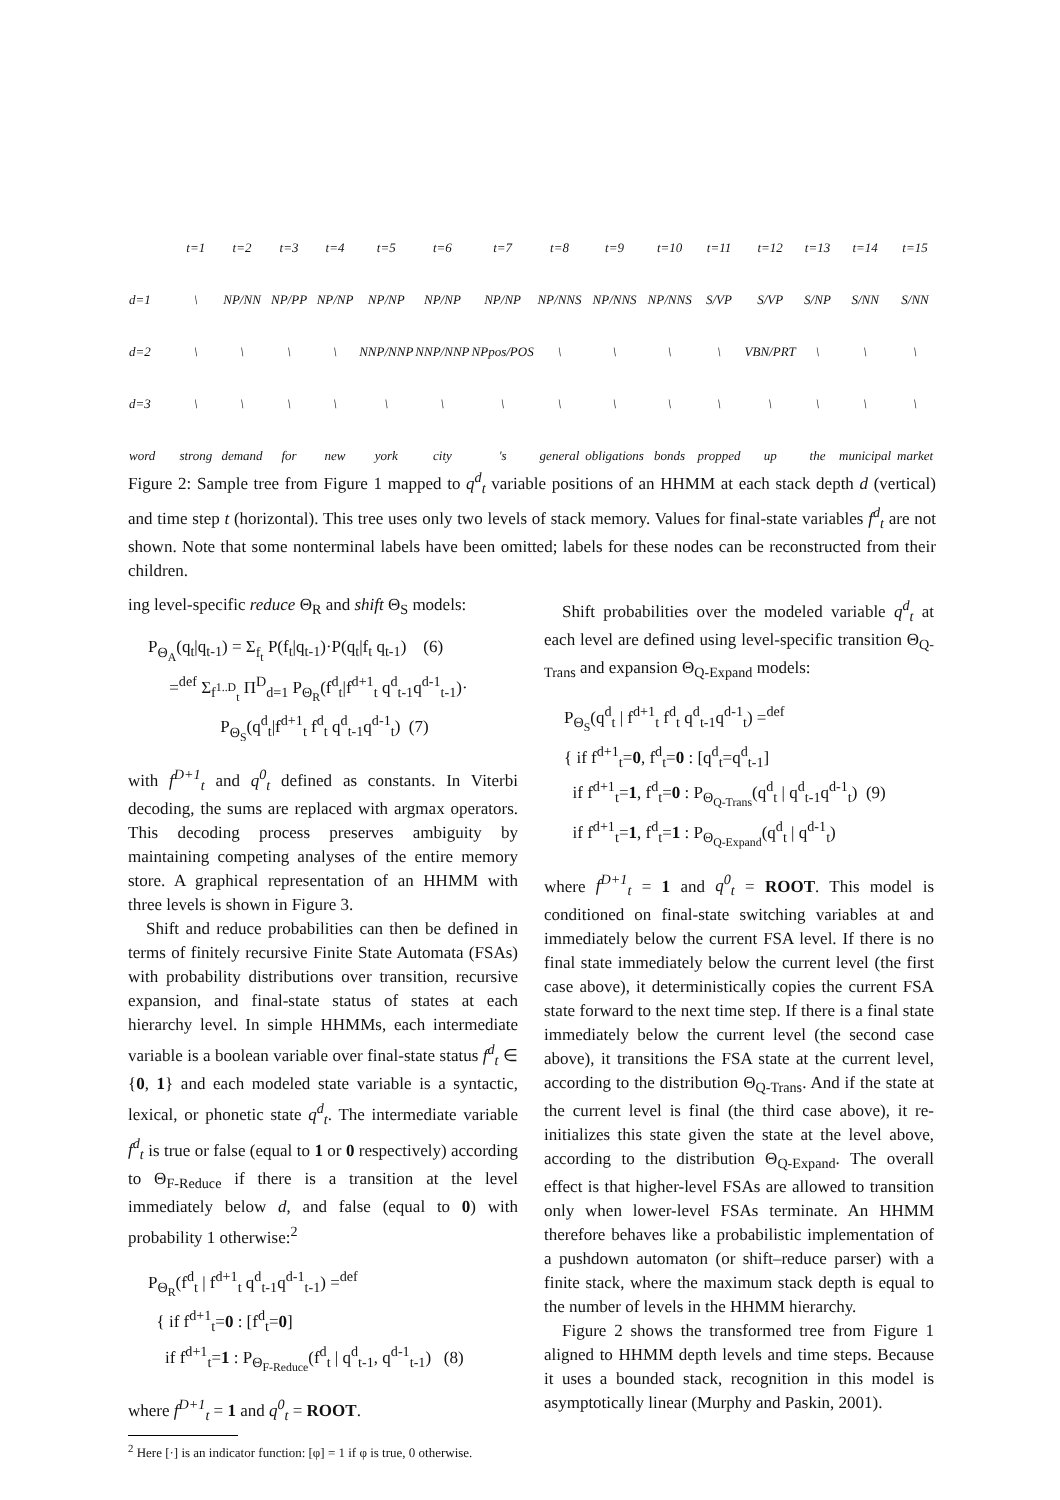| | t=1 | t=2 | t=3 | t=4 | t=5 | t=6 | t=7 | t=8 | t=9 | t=10 | t=11 | t=12 | t=13 | t=14 | t=15 |
| d=1 | \ | NP/NN | NP/PP | NP/NP | NP/NP | NP/NP | NP/NP | NP/NNS | NP/NNS | NP/NNS | S/VP | S/VP | S/NP | S/NN | S/NN |
| d=2 | \ | \ | \ | \ | NNP/NNP | NNP/NNP | NPpos/POS | \ | \ | \ | \ | VBN/PRT | \ | \ | \ |
| d=3 | \ | \ | \ | \ | \ | \ | \ | \ | \ | \ | \ | \ | \ | \ | \ |
| word | strong | demand | for | new | york | city | 's | general | obligations | bonds | propped | up | the | municipal | market |
Figure 2: Sample tree from Figure 1 mapped to q<sup>d</sup><sub>t</sub> variable positions of an HHMM at each stack depth d (vertical) and time step t (horizontal). This tree uses only two levels of stack memory. Values for final-state variables f<sup>d</sup><sub>t</sub> are not shown. Note that some nonterminal labels have been omitted; labels for these nodes can be reconstructed from their children.
ing level-specific reduce Θ<sub>R</sub> and shift Θ<sub>S</sub> models:
P<sub>Θ<sub>A</sub></sub>(q<sub>t</sub>|q<sub>t-1</sub>) = Σ<sub>f<sub>t</sub></sub> P(f<sub>t</sub>|q<sub>t-1</sub>)·P(q<sub>t</sub>|f<sub>t</sub> q<sub>t-1</sub>) (6)
=<sup>def</sup> Σ<sub>f<sup>1..D</sup><sub>t</sub></sub> Π<sup>D</sup><sub>d=1</sub> P<sub>Θ<sub>R</sub></sub>(f<sup>d</sup><sub>t</sub>|f<sup>d+1</sup><sub>t</sub> q<sup>d</sup><sub>t-1</sub>q<sup>d-1</sup><sub>t-1</sub>)·
P<sub>Θ<sub>S</sub></sub>(q<sup>d</sup><sub>t</sub>|f<sup>d+1</sup><sub>t</sub> f<sup>d</sup><sub>t</sub> q<sup>d</sup><sub>t-1</sub>q<sup>d-1</sup><sub>t</sub>) (7)
with f<sup>D+1</sup><sub>t</sub> and q<sup>0</sup><sub>t</sub> defined as constants. In Viterbi decoding, the sums are replaced with argmax operators. This decoding process preserves ambiguity by maintaining competing analyses of the entire memory store. A graphical representation of an HHMM with three levels is shown in Figure 3.
Shift and reduce probabilities can then be defined in terms of finitely recursive Finite State Automata (FSAs) with probability distributions over transition, recursive expansion, and final-state status of states at each hierarchy level. In simple HHMMs, each intermediate variable is a boolean variable over final-state status f<sup>d</sup><sub>t</sub> ∈ {0, 1} and each modeled state variable is a syntactic, lexical, or phonetic state q<sup>d</sup><sub>t</sub>. The intermediate variable f<sup>d</sup><sub>t</sub> is true or false (equal to 1 or 0 respectively) according to Θ<sub>F-Reduce</sub> if there is a transition at the level immediately below d, and false (equal to 0) with probability 1 otherwise:<sup>2</sup>
P<sub>Θ<sub>R</sub></sub>(f<sup>d</sup><sub>t</sub> | f<sup>d+1</sup><sub>t</sub> q<sup>d</sup><sub>t-1</sub>q<sup>d-1</sup><sub>t-1</sub>) =<sup>def</sup>
{ if f<sup>d+1</sup><sub>t</sub>=0 : [f<sup>d</sup><sub>t</sub>=0]
if f<sup>d+1</sup><sub>t</sub>=1 : P<sub>Θ<sub>F-Reduce</sub></sub>(f<sup>d</sup><sub>t</sub> | q<sup>d</sup><sub>t-1</sub>, q<sup>d-1</sup><sub>t-1</sub>) (8)
where f<sup>D+1</sup><sub>t</sub> = 1 and q<sup>0</sup><sub>t</sub> = ROOT.
<sup>2</sup> Here [·] is an indicator function: [φ] = 1 if φ is true, 0 otherwise.
Shift probabilities over the modeled variable q<sup>d</sup><sub>t</sub> at each level are defined using level-specific transition Θ<sub>Q-Trans</sub> and expansion Θ<sub>Q-Expand</sub> models:
P<sub>Θ<sub>S</sub></sub>(q<sup>d</sup><sub>t</sub> | f<sup>d+1</sup><sub>t</sub> f<sup>d</sup><sub>t</sub> q<sup>d</sup><sub>t-1</sub>q<sup>d-1</sup><sub>t</sub>) =<sup>def</sup>
{ if f<sup>d+1</sup><sub>t</sub>=0, f<sup>d</sup><sub>t</sub>=0 : [q<sup>d</sup><sub>t</sub>=q<sup>d</sup><sub>t-1</sub>]
if f<sup>d+1</sup><sub>t</sub>=1, f<sup>d</sup><sub>t</sub>=0 : P<sub>Θ<sub>Q-Trans</sub></sub>(q<sup>d</sup><sub>t</sub> | q<sup>d</sup><sub>t-1</sub>q<sup>d-1</sup><sub>t</sub>) (9)
if f<sup>d+1</sup><sub>t</sub>=1, f<sup>d</sup><sub>t</sub>=1 : P<sub>Θ<sub>Q-Expand</sub></sub>(q<sup>d</sup><sub>t</sub> | q<sup>d-1</sup><sub>t</sub>)
where f<sup>D+1</sup><sub>t</sub> = 1 and q<sup>0</sup><sub>t</sub> = ROOT. This model is conditioned on final-state switching variables at and immediately below the current FSA level. If there is no final state immediately below the current level (the first case above), it deterministically copies the current FSA state forward to the next time step. If there is a final state immediately below the current level (the second case above), it transitions the FSA state at the current level, according to the distribution Θ<sub>Q-Trans</sub>. And if the state at the current level is final (the third case above), it re-initializes this state given the state at the level above, according to the distribution Θ<sub>Q-Expand</sub>. The overall effect is that higher-level FSAs are allowed to transition only when lower-level FSAs terminate. An HHMM therefore behaves like a probabilistic implementation of a pushdown automaton (or shift–reduce parser) with a finite stack, where the maximum stack depth is equal to the number of levels in the HHMM hierarchy.
Figure 2 shows the transformed tree from Figure 1 aligned to HHMM depth levels and time steps. Because it uses a bounded stack, recognition in this model is asymptotically linear (Murphy and Paskin, 2001).